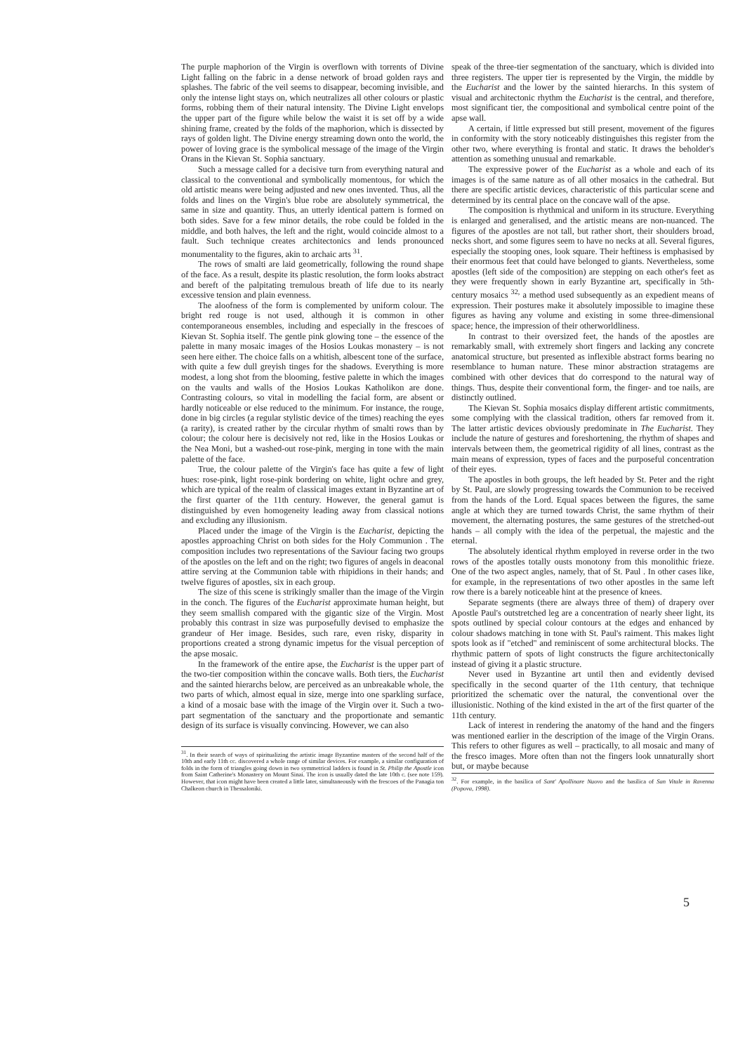The purple maphorion of the Virgin is overflown with torrents of Divine Light falling on the fabric in a dense network of broad golden rays and splashes. The fabric of the veil seems to disappear, becoming invisible, and only the intense light stays on, which neutralizes all other colours or plastic forms, robbing them of their natural intensity. The Divine Light envelops the upper part of the figure while below the waist it is set off by a wide shining frame, created by the folds of the maphorion, which is dissected by rays of golden light. The Divine energy streaming down onto the world, the power of loving grace is the symbolical message of the image of the Virgin Orans in the Kievan St. Sophia sanctuary.
Such a message called for a decisive turn from everything natural and classical to the conventional and symbolically momentous, for which the old artistic means were being adjusted and new ones invented. Thus, all the folds and lines on the Virgin's blue robe are absolutely symmetrical, the same in size and quantity. Thus, an utterly identical pattern is formed on both sides. Save for a few minor details, the robe could be folded in the middle, and both halves, the left and the right, would coincide almost to a fault. Such technique creates architectonics and lends pronounced monumentality to the figures, akin to archaic arts <sup>31</sup>.
The rows of smalti are laid geometrically, following the round shape of the face. As a result, despite its plastic resolution, the form looks abstract and bereft of the palpitating tremulous breath of life due to its nearly excessive tension and plain evenness.
The aloofness of the form is complemented by uniform colour. The bright red rouge is not used, although it is common in other contemporaneous ensembles, including and especially in the frescoes of Kievan St. Sophia itself. The gentle pink glowing tone – the essence of the palette in many mosaic images of the Hosios Loukas monastery – is not seen here either. The choice falls on a whitish, albescent tone of the surface, with quite a few dull greyish tinges for the shadows. Everything is more modest, a long shot from the blooming, festive palette in which the images on the vaults and walls of the Hosios Loukas Katholikon are done. Contrasting colours, so vital in modelling the facial form, are absent or hardly noticeable or else reduced to the minimum. For instance, the rouge, done in big circles (a regular stylistic device of the times) reaching the eyes (a rarity), is created rather by the circular rhythm of smalti rows than by colour; the colour here is decisively not red, like in the Hosios Loukas or the Nea Moni, but a washed-out rose-pink, merging in tone with the main palette of the face.
True, the colour palette of the Virgin's face has quite a few of light hues: rose-pink, light rose-pink bordering on white, light ochre and grey, which are typical of the realm of classical images extant in Byzantine art of the first quarter of the 11th century. However, the general gamut is distinguished by even homogeneity leading away from classical notions and excluding any illusionism.
Placed under the image of the Virgin is the Eucharist, depicting the apostles approaching Christ on both sides for the Holy Communion . The composition includes two representations of the Saviour facing two groups of the apostles on the left and on the right; two figures of angels in deaconal attire serving at the Communion table with rhipidions in their hands; and twelve figures of apostles, six in each group.
The size of this scene is strikingly smaller than the image of the Virgin in the conch. The figures of the Eucharist approximate human height, but they seem smallish compared with the gigantic size of the Virgin. Most probably this contrast in size was purposefully devised to emphasize the grandeur of Her image. Besides, such rare, even risky, disparity in proportions created a strong dynamic impetus for the visual perception of the apse mosaic.
In the framework of the entire apse, the Eucharist is the upper part of the two-tier composition within the concave walls. Both tiers, the Eucharist and the sainted hierarchs below, are perceived as an unbreakable whole, the two parts of which, almost equal in size, merge into one sparkling surface, a kind of a mosaic base with the image of the Virgin over it. Such a two-part segmentation of the sanctuary and the proportionate and semantic design of its surface is visually convincing. However, we can also
<sup>31</sup>. In their search of ways of spiritualizing the artistic image Byzantine masters of the second half of the 10th and early 11th cc. discovered a whole range of similar devices. For example, a similar configuration of folds in the form of triangles going down in two symmetrical ladders is found in St. Philip the Apostle icon from Saint Catherine's Monastery on Mount Sinai. The icon is usually dated the late 10th c. (see note 159). However, that icon might have been created a little later, simultaneously with the frescoes of the Panagia ton Chalkeon church in Thessaloniki.
speak of the three-tier segmentation of the sanctuary, which is divided into three registers. The upper tier is represented by the Virgin, the middle by the Eucharist and the lower by the sainted hierarchs. In this system of visual and architectonic rhythm the Eucharist is the central, and therefore, most significant tier, the compositional and symbolical centre point of the apse wall.
A certain, if little expressed but still present, movement of the figures in conformity with the story noticeably distinguishes this register from the other two, where everything is frontal and static. It draws the beholder's attention as something unusual and remarkable.
The expressive power of the Eucharist as a whole and each of its images is of the same nature as of all other mosaics in the cathedral. But there are specific artistic devices, characteristic of this particular scene and determined by its central place on the concave wall of the apse.
The composition is rhythmical and uniform in its structure. Everything is enlarged and generalised, and the artistic means are non-nuanced. The figures of the apostles are not tall, but rather short, their shoulders broad, necks short, and some figures seem to have no necks at all. Several figures, especially the stooping ones, look square. Their heftiness is emphasised by their enormous feet that could have belonged to giants. Nevertheless, some apostles (left side of the composition) are stepping on each other's feet as they were frequently shown in early Byzantine art, specifically in 5th-century mosaics <sup>32,</sup> a method used subsequently as an expedient means of expression. Their postures make it absolutely impossible to imagine these figures as having any volume and existing in some three-dimensional space; hence, the impression of their otherworldliness.
In contrast to their oversized feet, the hands of the apostles are remarkably small, with extremely short fingers and lacking any concrete anatomical structure, but presented as inflexible abstract forms bearing no resemblance to human nature. These minor abstraction stratagems are combined with other devices that do correspond to the natural way of things. Thus, despite their conventional form, the finger- and toe nails, are distinctly outlined.
The Kievan St. Sophia mosaics display different artistic commitments, some complying with the classical tradition, others far removed from it. The latter artistic devices obviously predominate in The Eucharist. They include the nature of gestures and foreshortening, the rhythm of shapes and intervals between them, the geometrical rigidity of all lines, contrast as the main means of expression, types of faces and the purposeful concentration of their eyes.
The apostles in both groups, the left headed by St. Peter and the right by St. Paul, are slowly progressing towards the Communion to be received from the hands of the Lord. Equal spaces between the figures, the same angle at which they are turned towards Christ, the same rhythm of their movement, the alternating postures, the same gestures of the stretched-out hands – all comply with the idea of the perpetual, the majestic and the eternal.
The absolutely identical rhythm employed in reverse order in the two rows of the apostles totally ousts monotony from this monolithic frieze. One of the two aspect angles, namely, that of St. Paul . In other cases like, for example, in the representations of two other apostles in the same left row there is a barely noticeable hint at the presence of knees.
Separate segments (there are always three of them) of drapery over Apostle Paul's outstretched leg are a concentration of nearly sheer light, its spots outlined by special colour contours at the edges and enhanced by colour shadows matching in tone with St. Paul's raiment. This makes light spots look as if "etched" and reminiscent of some architectural blocks. The rhythmic pattern of spots of light constructs the figure architectonically instead of giving it a plastic structure.
Never used in Byzantine art until then and evidently devised specifically in the second quarter of the 11th century, that technique prioritized the schematic over the natural, the conventional over the illusionistic. Nothing of the kind existed in the art of the first quarter of the 11th century.
Lack of interest in rendering the anatomy of the hand and the fingers was mentioned earlier in the description of the image of the Virgin Orans. This refers to other figures as well – practically, to all mosaic and many of the fresco images. More often than not the fingers look unnaturally short but, or maybe because
<sup>32</sup>. For example, in the basilica of Sant' Apollinare Nuovo and the basilica of San Vitale in Ravenna (Popova, 1998).
5